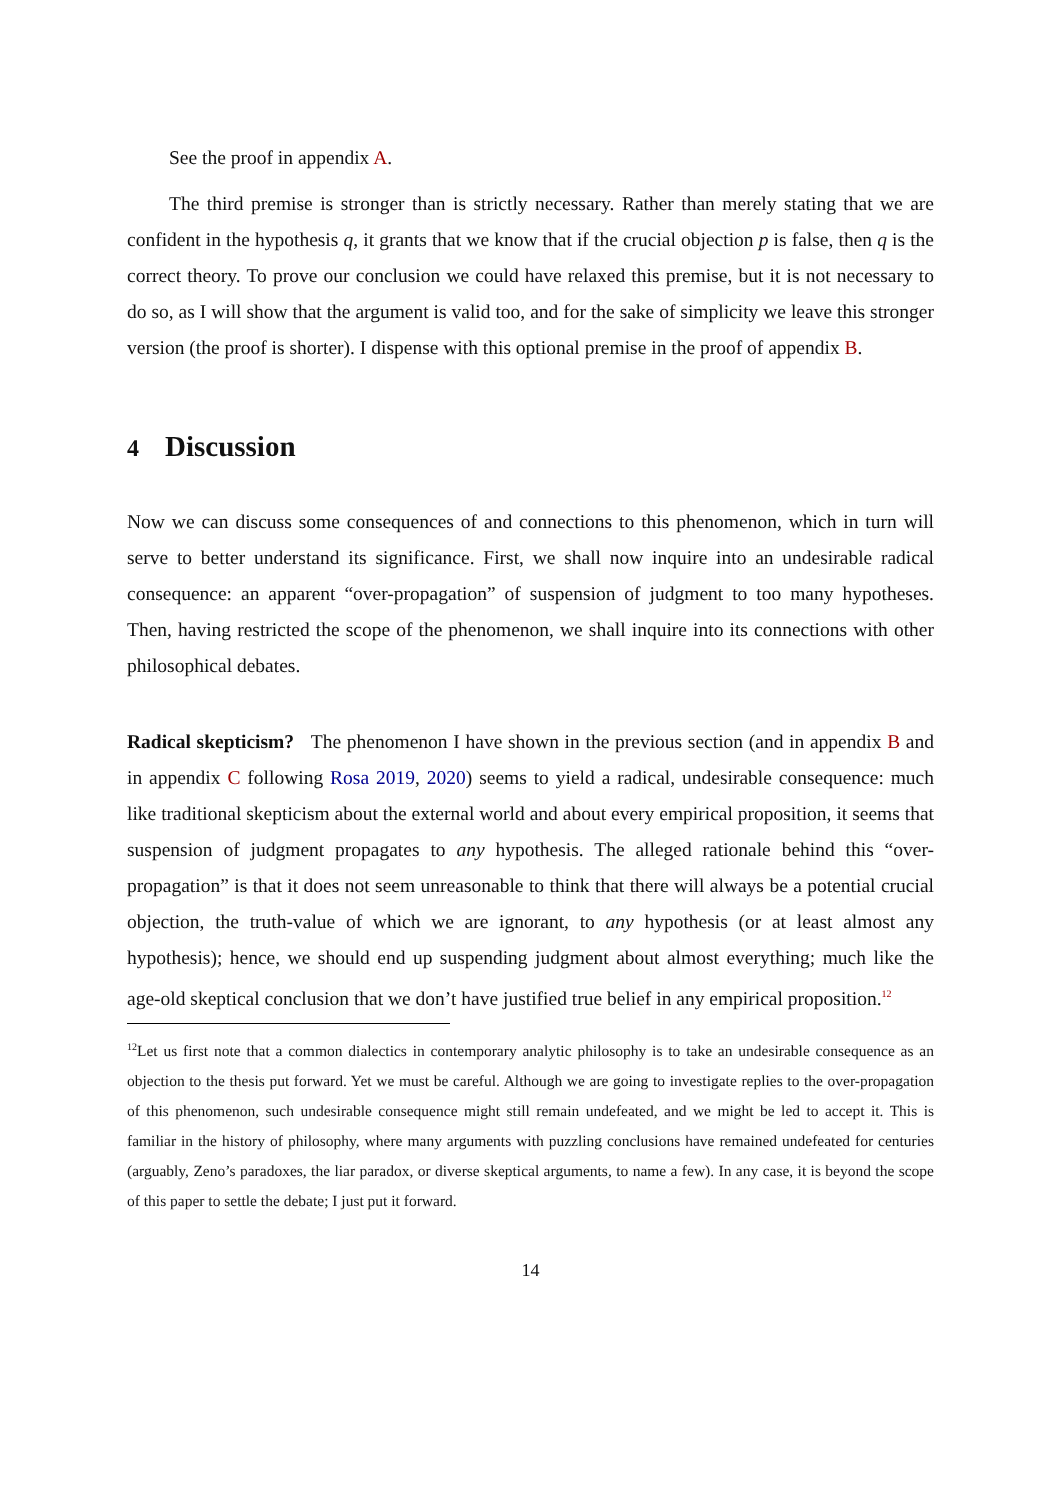See the proof in appendix A.
The third premise is stronger than is strictly necessary. Rather than merely stating that we are confident in the hypothesis q, it grants that we know that if the crucial objection p is false, then q is the correct theory. To prove our conclusion we could have relaxed this premise, but it is not necessary to do so, as I will show that the argument is valid too, and for the sake of simplicity we leave this stronger version (the proof is shorter). I dispense with this optional premise in the proof of appendix B.
4 Discussion
Now we can discuss some consequences of and connections to this phenomenon, which in turn will serve to better understand its significance. First, we shall now inquire into an undesirable radical consequence: an apparent “over-propagation” of suspension of judgment to too many hypotheses. Then, having restricted the scope of the phenomenon, we shall inquire into its connections with other philosophical debates.
Radical skepticism? The phenomenon I have shown in the previous section (and in appendix B and in appendix C following Rosa 2019, 2020) seems to yield a radical, undesirable consequence: much like traditional skepticism about the external world and about every empirical proposition, it seems that suspension of judgment propagates to any hypothesis. The alleged rationale behind this “over-propagation” is that it does not seem unreasonable to think that there will always be a potential crucial objection, the truth-value of which we are ignorant, to any hypothesis (or at least almost any hypothesis); hence, we should end up suspending judgment about almost everything; much like the age-old skeptical conclusion that we don’t have justified true belief in any empirical proposition.<sup>12</sup>
<sup>12</sup> Let us first note that a common dialectics in contemporary analytic philosophy is to take an undesirable consequence as an objection to the thesis put forward. Yet we must be careful. Although we are going to investigate replies to the over-propagation of this phenomenon, such undesirable consequence might still remain undefeated, and we might be led to accept it. This is familiar in the history of philosophy, where many arguments with puzzling conclusions have remained undefeated for centuries (arguably, Zeno’s paradoxes, the liar paradox, or diverse skeptical arguments, to name a few). In any case, it is beyond the scope of this paper to settle the debate; I just put it forward.
14